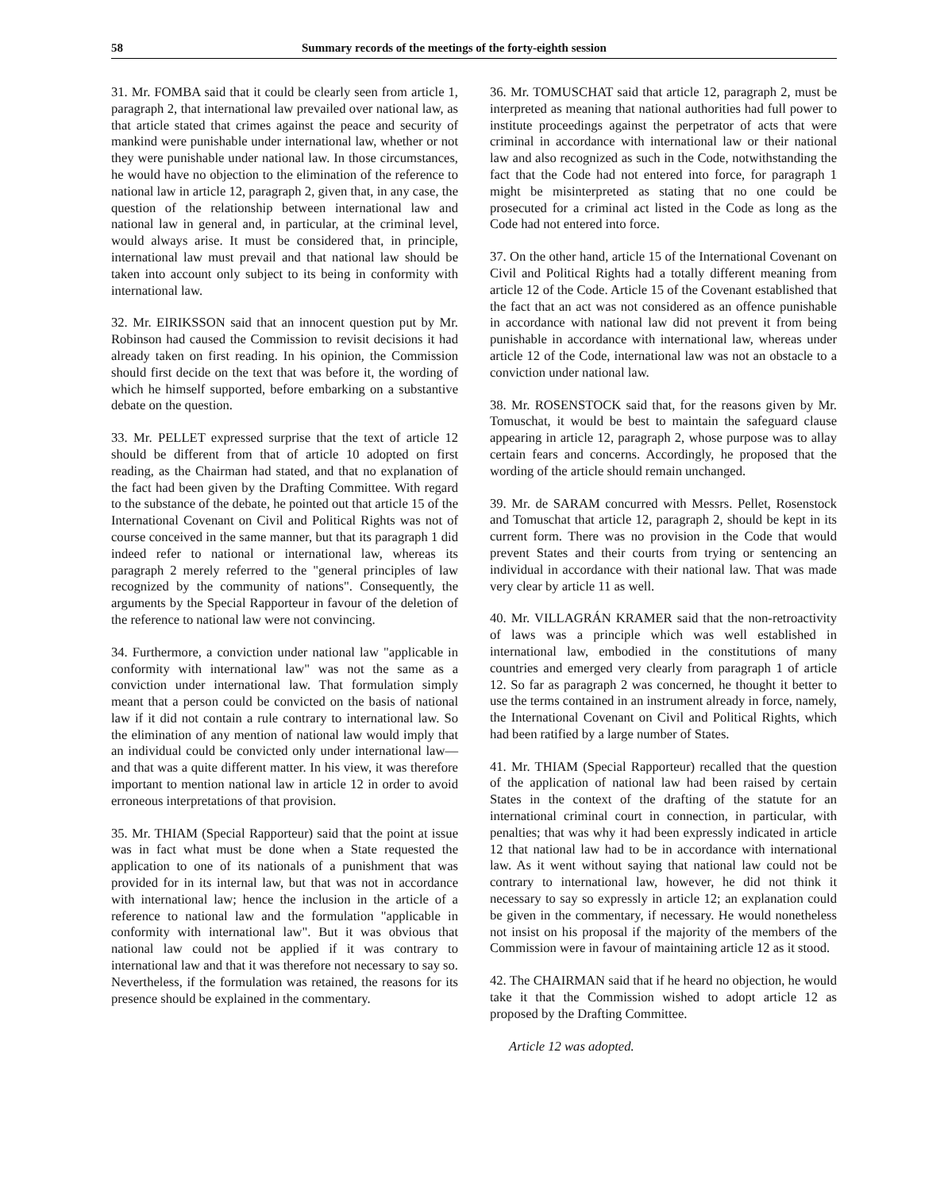58 Summary records of the meetings of the forty-eighth session
31. Mr. FOMBA said that it could be clearly seen from article 1, paragraph 2, that international law prevailed over national law, as that article stated that crimes against the peace and security of mankind were punishable under international law, whether or not they were punishable under national law. In those circumstances, he would have no objection to the elimination of the reference to national law in article 12, paragraph 2, given that, in any case, the question of the relationship between international law and national law in general and, in particular, at the criminal level, would always arise. It must be considered that, in principle, international law must prevail and that national law should be taken into account only subject to its being in conformity with international law.
32. Mr. EIRIKSSON said that an innocent question put by Mr. Robinson had caused the Commission to revisit decisions it had already taken on first reading. In his opinion, the Commission should first decide on the text that was before it, the wording of which he himself supported, before embarking on a substantive debate on the question.
33. Mr. PELLET expressed surprise that the text of article 12 should be different from that of article 10 adopted on first reading, as the Chairman had stated, and that no explanation of the fact had been given by the Drafting Committee. With regard to the substance of the debate, he pointed out that article 15 of the International Covenant on Civil and Political Rights was not of course conceived in the same manner, but that its paragraph 1 did indeed refer to national or international law, whereas its paragraph 2 merely referred to the "general principles of law recognized by the community of nations". Consequently, the arguments by the Special Rapporteur in favour of the deletion of the reference to national law were not convincing.
34. Furthermore, a conviction under national law "applicable in conformity with international law" was not the same as a conviction under international law. That formulation simply meant that a person could be convicted on the basis of national law if it did not contain a rule contrary to international law. So the elimination of any mention of national law would imply that an individual could be convicted only under international law—and that was a quite different matter. In his view, it was therefore important to mention national law in article 12 in order to avoid erroneous interpretations of that provision.
35. Mr. THIAM (Special Rapporteur) said that the point at issue was in fact what must be done when a State requested the application to one of its nationals of a punishment that was provided for in its internal law, but that was not in accordance with international law; hence the inclusion in the article of a reference to national law and the formulation "applicable in conformity with international law". But it was obvious that national law could not be applied if it was contrary to international law and that it was therefore not necessary to say so. Nevertheless, if the formulation was retained, the reasons for its presence should be explained in the commentary.
36. Mr. TOMUSCHAT said that article 12, paragraph 2, must be interpreted as meaning that national authorities had full power to institute proceedings against the perpetrator of acts that were criminal in accordance with international law or their national law and also recognized as such in the Code, notwithstanding the fact that the Code had not entered into force, for paragraph 1 might be misinterpreted as stating that no one could be prosecuted for a criminal act listed in the Code as long as the Code had not entered into force.
37. On the other hand, article 15 of the International Covenant on Civil and Political Rights had a totally different meaning from article 12 of the Code. Article 15 of the Covenant established that the fact that an act was not considered as an offence punishable in accordance with national law did not prevent it from being punishable in accordance with international law, whereas under article 12 of the Code, international law was not an obstacle to a conviction under national law.
38. Mr. ROSENSTOCK said that, for the reasons given by Mr. Tomuschat, it would be best to maintain the safeguard clause appearing in article 12, paragraph 2, whose purpose was to allay certain fears and concerns. Accordingly, he proposed that the wording of the article should remain unchanged.
39. Mr. de SARAM concurred with Messrs. Pellet, Rosenstock and Tomuschat that article 12, paragraph 2, should be kept in its current form. There was no provision in the Code that would prevent States and their courts from trying or sentencing an individual in accordance with their national law. That was made very clear by article 11 as well.
40. Mr. VILLAGRÁN KRAMER said that the non-retroactivity of laws was a principle which was well established in international law, embodied in the constitutions of many countries and emerged very clearly from paragraph 1 of article 12. So far as paragraph 2 was concerned, he thought it better to use the terms contained in an instrument already in force, namely, the International Covenant on Civil and Political Rights, which had been ratified by a large number of States.
41. Mr. THIAM (Special Rapporteur) recalled that the question of the application of national law had been raised by certain States in the context of the drafting of the statute for an international criminal court in connection, in particular, with penalties; that was why it had been expressly indicated in article 12 that national law had to be in accordance with international law. As it went without saying that national law could not be contrary to international law, however, he did not think it necessary to say so expressly in article 12; an explanation could be given in the commentary, if necessary. He would nonetheless not insist on his proposal if the majority of the members of the Commission were in favour of maintaining article 12 as it stood.
42. The CHAIRMAN said that if he heard no objection, he would take it that the Commission wished to adopt article 12 as proposed by the Drafting Committee.
Article 12 was adopted.